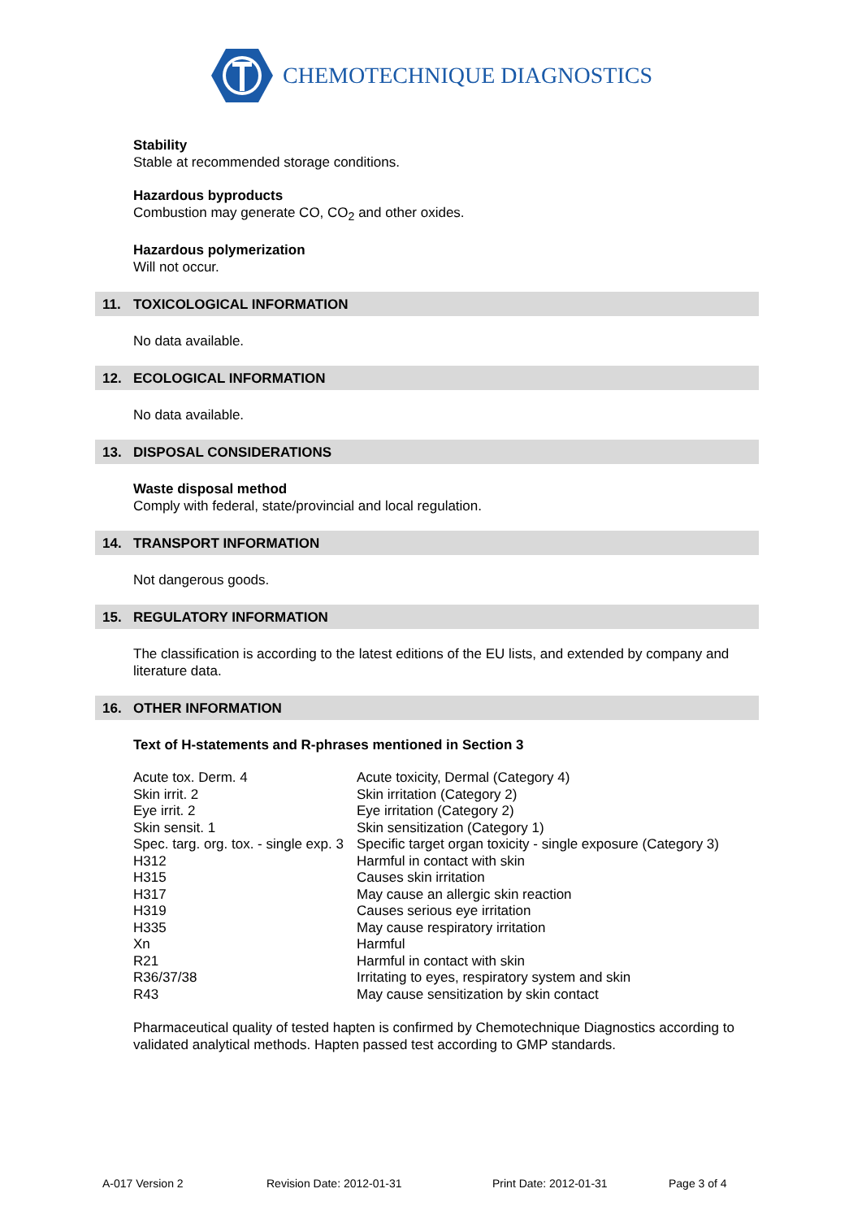CHEMOTECHNIQUE DIAGNOSTICS
Stability
Stable at recommended storage conditions.
Hazardous byproducts
Combustion may generate CO, CO<sub>2</sub> and other oxides.
Hazardous polymerization
Will not occur.
11. TOXICOLOGICAL INFORMATION
No data available.
12. ECOLOGICAL INFORMATION
No data available.
13. DISPOSAL CONSIDERATIONS
Waste disposal method
Comply with federal, state/provincial and local regulation.
14. TRANSPORT INFORMATION
Not dangerous goods.
15. REGULATORY INFORMATION
The classification is according to the latest editions of the EU lists, and extended by company and literature data.
16. OTHER INFORMATION
Text of H-statements and R-phrases mentioned in Section 3
| Acute tox. Derm. 4 | Acute toxicity, Dermal (Category 4) |
| Skin irrit. 2 | Skin irritation (Category 2) |
| Eye irrit. 2 | Eye irritation (Category 2) |
| Skin sensit. 1 | Skin sensitization (Category 1) |
| Spec. targ. org. tox. - single exp. 3 | Specific target organ toxicity - single exposure (Category 3) |
| H312 | Harmful in contact with skin |
| H315 | Causes skin irritation |
| H317 | May cause an allergic skin reaction |
| H319 | Causes serious eye irritation |
| H335 | May cause respiratory irritation |
| Xn | Harmful |
| R21 | Harmful in contact with skin |
| R36/37/38 | Irritating to eyes, respiratory system and skin |
| R43 | May cause sensitization by skin contact |
Pharmaceutical quality of tested hapten is confirmed by Chemotechnique Diagnostics according to validated analytical methods. Hapten passed test according to GMP standards.
A-017 Version 2 Revision Date: 2012-01-31 Print Date: 2012-01-31 Page 3 of 4